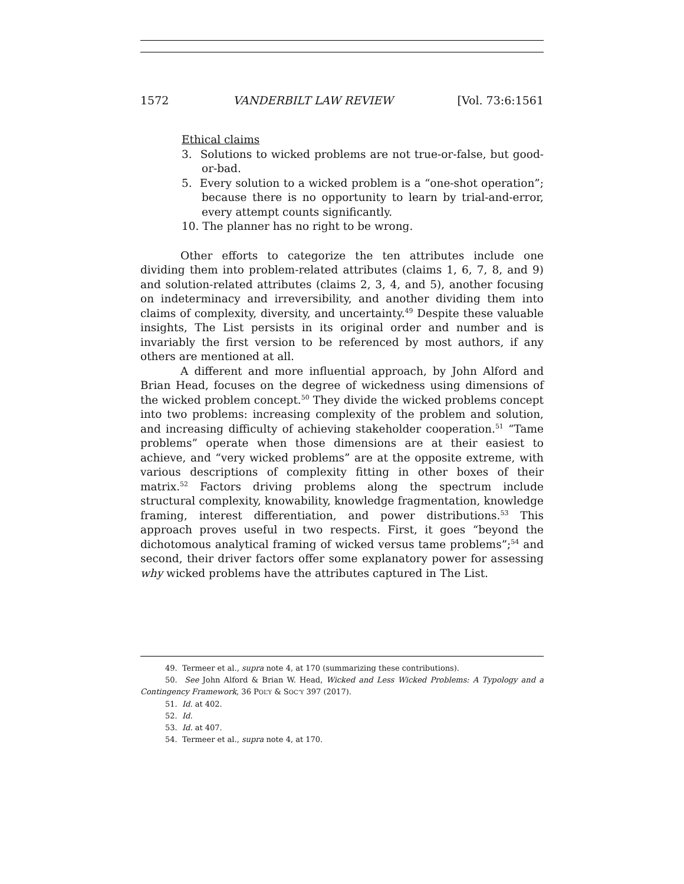1572 VANDERBILT LAW REVIEW [Vol. 73:6:1561
Ethical claims
3. Solutions to wicked problems are not true-or-false, but good-or-bad.
5. Every solution to a wicked problem is a “one-shot operation”; because there is no opportunity to learn by trial-and-error, every attempt counts significantly.
10. The planner has no right to be wrong.
Other efforts to categorize the ten attributes include one dividing them into problem-related attributes (claims 1, 6, 7, 8, and 9) and solution-related attributes (claims 2, 3, 4, and 5), another focusing on indeterminacy and irreversibility, and another dividing them into claims of complexity, diversity, and uncertainty.<sup>49</sup> Despite these valuable insights, The List persists in its original order and number and is invariably the first version to be referenced by most authors, if any others are mentioned at all.
A different and more influential approach, by John Alford and Brian Head, focuses on the degree of wickedness using dimensions of the wicked problem concept.<sup>50</sup> They divide the wicked problems concept into two problems: increasing complexity of the problem and solution, and increasing difficulty of achieving stakeholder cooperation.<sup>51</sup> “Tame problems” operate when those dimensions are at their easiest to achieve, and “very wicked problems” are at the opposite extreme, with various descriptions of complexity fitting in other boxes of their matrix.<sup>52</sup> Factors driving problems along the spectrum include structural complexity, knowability, knowledge fragmentation, knowledge framing, interest differentiation, and power distributions.<sup>53</sup> This approach proves useful in two respects. First, it goes “beyond the dichotomous analytical framing of wicked versus tame problems”;<sup>54</sup> and second, their driver factors offer some explanatory power for assessing why wicked problems have the attributes captured in The List.
49. Termeer et al., supra note 4, at 170 (summarizing these contributions).
50. See John Alford & Brian W. Head, Wicked and Less Wicked Problems: A Typology and a Contingency Framework, 36 POL’Y & SOC’Y 397 (2017).
51. Id. at 402.
52. Id.
53. Id. at 407.
54. Termeer et al., supra note 4, at 170.